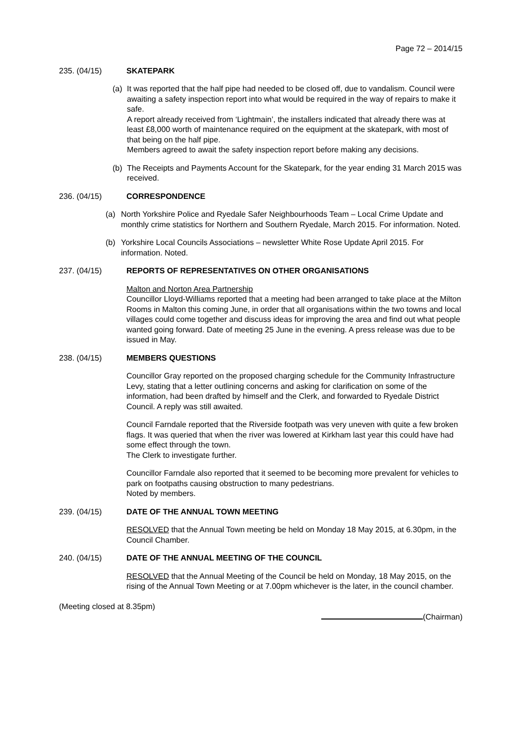Page 72 – 2014/15
235. (04/15) SKATEPARK
(a) It was reported that the half pipe had needed to be closed off, due to vandalism. Council were awaiting a safety inspection report into what would be required in the way of repairs to make it safe.
A report already received from ‘Lightmain’, the installers indicated that already there was at least £8,000 worth of maintenance required on the equipment at the skatepark, with most of that being on the half pipe.
Members agreed to await the safety inspection report before making any decisions.
(b) The Receipts and Payments Account for the Skatepark, for the year ending 31 March 2015 was received.
236. (04/15) CORRESPONDENCE
(a) North Yorkshire Police and Ryedale Safer Neighbourhoods Team – Local Crime Update and monthly crime statistics for Northern and Southern Ryedale, March 2015. For information. Noted.
(b) Yorkshire Local Councils Associations – newsletter White Rose Update April 2015. For information. Noted.
237. (04/15) REPORTS OF REPRESENTATIVES ON OTHER ORGANISATIONS
Malton and Norton Area Partnership
Councillor Lloyd-Williams reported that a meeting had been arranged to take place at the Milton Rooms in Malton this coming June, in order that all organisations within the two towns and local villages could come together and discuss ideas for improving the area and find out what people wanted going forward. Date of meeting 25 June in the evening. A press release was due to be issued in May.
238. (04/15) MEMBERS QUESTIONS
Councillor Gray reported on the proposed charging schedule for the Community Infrastructure Levy, stating that a letter outlining concerns and asking for clarification on some of the information, had been drafted by himself and the Clerk, and forwarded to Ryedale District Council. A reply was still awaited.
Council Farndale reported that the Riverside footpath was very uneven with quite a few broken flags. It was queried that when the river was lowered at Kirkham last year this could have had some effect through the town.
The Clerk to investigate further.
Councillor Farndale also reported that it seemed to be becoming more prevalent for vehicles to park on footpaths causing obstruction to many pedestrians.
Noted by members.
239. (04/15) DATE OF THE ANNUAL TOWN MEETING
RESOLVED that the Annual Town meeting be held on Monday 18 May 2015, at 6.30pm, in the Council Chamber.
240. (04/15) DATE OF THE ANNUAL MEETING OF THE COUNCIL
RESOLVED that the Annual Meeting of the Council be held on Monday, 18 May 2015, on the rising of the Annual Town Meeting or at 7.00pm whichever is the later, in the council chamber.
(Meeting closed at 8.35pm)
(Chairman)